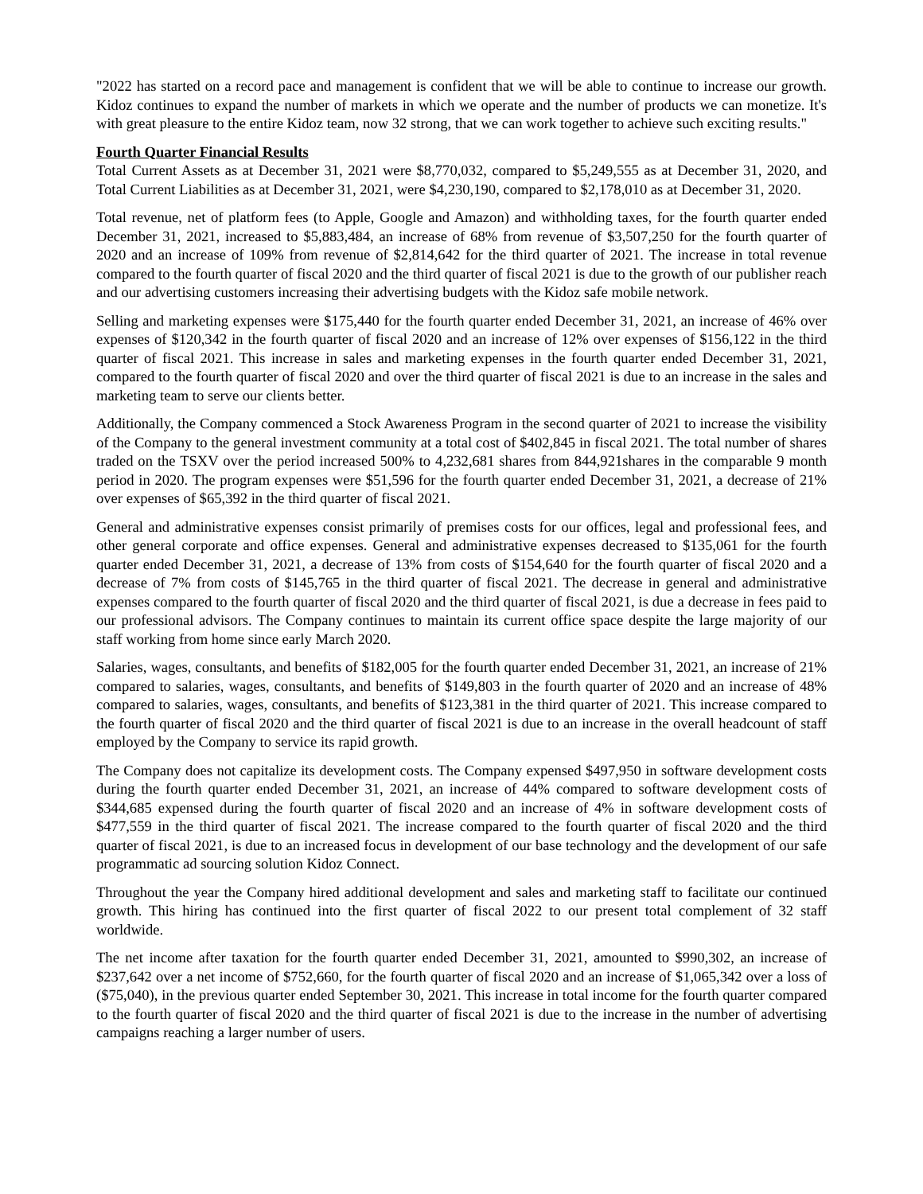"2022 has started on a record pace and management is confident that we will be able to continue to increase our growth. Kidoz continues to expand the number of markets in which we operate and the number of products we can monetize. It's with great pleasure to the entire Kidoz team, now 32 strong, that we can work together to achieve such exciting results."
Fourth Quarter Financial Results
Total Current Assets as at December 31, 2021 were $8,770,032, compared to $5,249,555 as at December 31, 2020, and Total Current Liabilities as at December 31, 2021, were $4,230,190, compared to $2,178,010 as at December 31, 2020.
Total revenue, net of platform fees (to Apple, Google and Amazon) and withholding taxes, for the fourth quarter ended December 31, 2021, increased to $5,883,484, an increase of 68% from revenue of $3,507,250 for the fourth quarter of 2020 and an increase of 109% from revenue of $2,814,642 for the third quarter of 2021. The increase in total revenue compared to the fourth quarter of fiscal 2020 and the third quarter of fiscal 2021 is due to the growth of our publisher reach and our advertising customers increasing their advertising budgets with the Kidoz safe mobile network.
Selling and marketing expenses were $175,440 for the fourth quarter ended December 31, 2021, an increase of 46% over expenses of $120,342 in the fourth quarter of fiscal 2020 and an increase of 12% over expenses of $156,122 in the third quarter of fiscal 2021. This increase in sales and marketing expenses in the fourth quarter ended December 31, 2021, compared to the fourth quarter of fiscal 2020 and over the third quarter of fiscal 2021 is due to an increase in the sales and marketing team to serve our clients better.
Additionally, the Company commenced a Stock Awareness Program in the second quarter of 2021 to increase the visibility of the Company to the general investment community at a total cost of $402,845 in fiscal 2021. The total number of shares traded on the TSXV over the period increased 500% to 4,232,681 shares from 844,921shares in the comparable 9 month period in 2020. The program expenses were $51,596 for the fourth quarter ended December 31, 2021, a decrease of 21% over expenses of $65,392 in the third quarter of fiscal 2021.
General and administrative expenses consist primarily of premises costs for our offices, legal and professional fees, and other general corporate and office expenses. General and administrative expenses decreased to $135,061 for the fourth quarter ended December 31, 2021, a decrease of 13% from costs of $154,640 for the fourth quarter of fiscal 2020 and a decrease of 7% from costs of $145,765 in the third quarter of fiscal 2021. The decrease in general and administrative expenses compared to the fourth quarter of fiscal 2020 and the third quarter of fiscal 2021, is due a decrease in fees paid to our professional advisors. The Company continues to maintain its current office space despite the large majority of our staff working from home since early March 2020.
Salaries, wages, consultants, and benefits of $182,005 for the fourth quarter ended December 31, 2021, an increase of 21% compared to salaries, wages, consultants, and benefits of $149,803 in the fourth quarter of 2020 and an increase of 48% compared to salaries, wages, consultants, and benefits of $123,381 in the third quarter of 2021. This increase compared to the fourth quarter of fiscal 2020 and the third quarter of fiscal 2021 is due to an increase in the overall headcount of staff employed by the Company to service its rapid growth.
The Company does not capitalize its development costs. The Company expensed $497,950 in software development costs during the fourth quarter ended December 31, 2021, an increase of 44% compared to software development costs of $344,685 expensed during the fourth quarter of fiscal 2020 and an increase of 4% in software development costs of $477,559 in the third quarter of fiscal 2021. The increase compared to the fourth quarter of fiscal 2020 and the third quarter of fiscal 2021, is due to an increased focus in development of our base technology and the development of our safe programmatic ad sourcing solution Kidoz Connect.
Throughout the year the Company hired additional development and sales and marketing staff to facilitate our continued growth. This hiring has continued into the first quarter of fiscal 2022 to our present total complement of 32 staff worldwide.
The net income after taxation for the fourth quarter ended December 31, 2021, amounted to $990,302, an increase of $237,642 over a net income of $752,660, for the fourth quarter of fiscal 2020 and an increase of $1,065,342 over a loss of ($75,040), in the previous quarter ended September 30, 2021. This increase in total income for the fourth quarter compared to the fourth quarter of fiscal 2020 and the third quarter of fiscal 2021 is due to the increase in the number of advertising campaigns reaching a larger number of users.